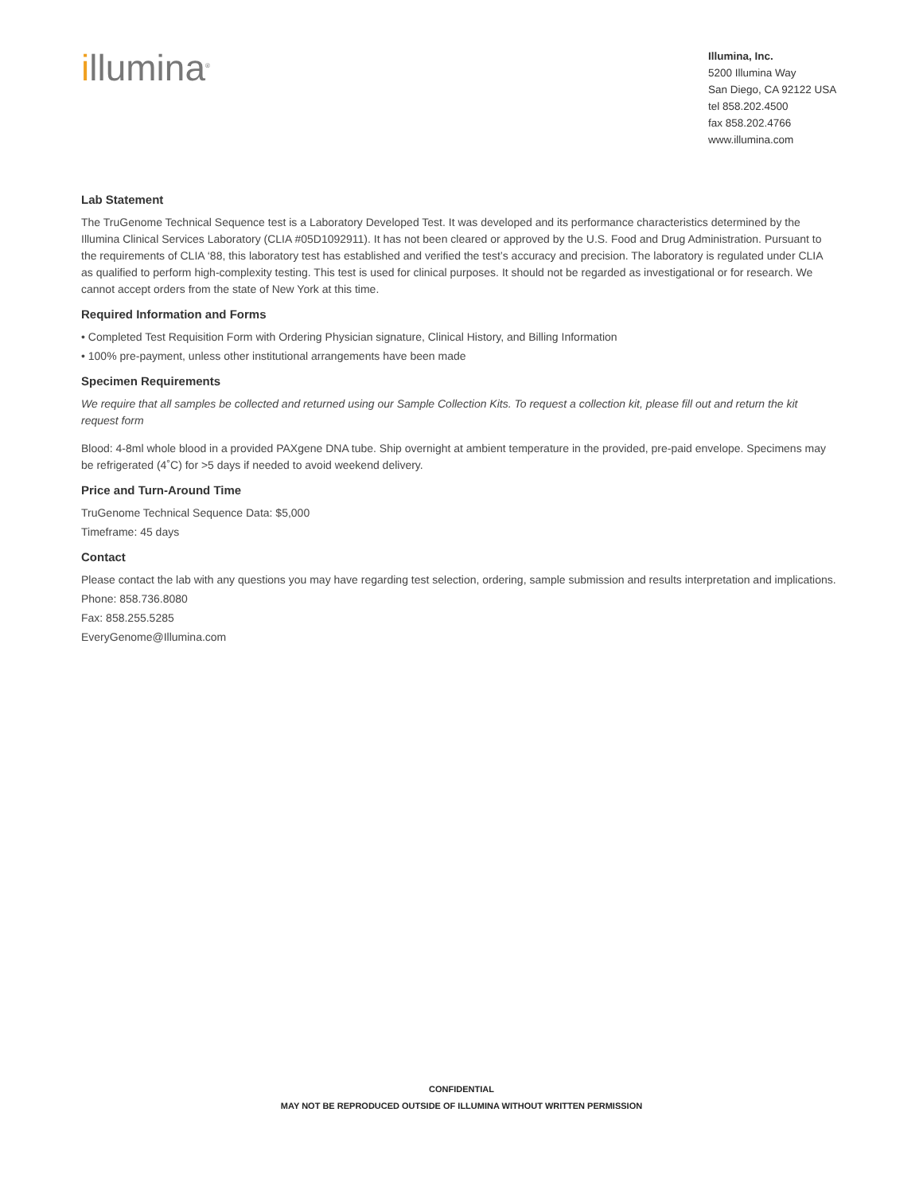illumina<sup>®</sup>
Illumina, Inc.
5200 Illumina Way
San Diego, CA 92122 USA
tel 858.202.4500
fax 858.202.4766
www.illumina.com
Lab Statement
The TruGenome Technical Sequence test is a Laboratory Developed Test. It was developed and its performance characteristics determined by the Illumina Clinical Services Laboratory (CLIA #05D1092911). It has not been cleared or approved by the U.S. Food and Drug Administration. Pursuant to the requirements of CLIA ‘88, this laboratory test has established and verified the test’s accuracy and precision. The laboratory is regulated under CLIA as qualified to perform high-complexity testing. This test is used for clinical purposes. It should not be regarded as investigational or for research. We cannot accept orders from the state of New York at this time.
Required Information and Forms
• Completed Test Requisition Form with Ordering Physician signature, Clinical History, and Billing Information
• 100% pre-payment, unless other institutional arrangements have been made
Specimen Requirements
We require that all samples be collected and returned using our Sample Collection Kits. To request a collection kit, please fill out and return the kit request form
Blood: 4-8ml whole blood in a provided PAXgene DNA tube. Ship overnight at ambient temperature in the provided, pre-paid envelope. Specimens may be refrigerated (4˚C) for >5 days if needed to avoid weekend delivery.
Price and Turn-Around Time
TruGenome Technical Sequence Data: $5,000
Timeframe: 45 days
Contact
Please contact the lab with any questions you may have regarding test selection, ordering, sample submission and results interpretation and implications.
Phone: 858.736.8080
Fax: 858.255.5285
EveryGenome@Illumina.com
CONFIDENTIAL
MAY NOT BE REPRODUCED OUTSIDE OF ILLUMINA WITHOUT WRITTEN PERMISSION